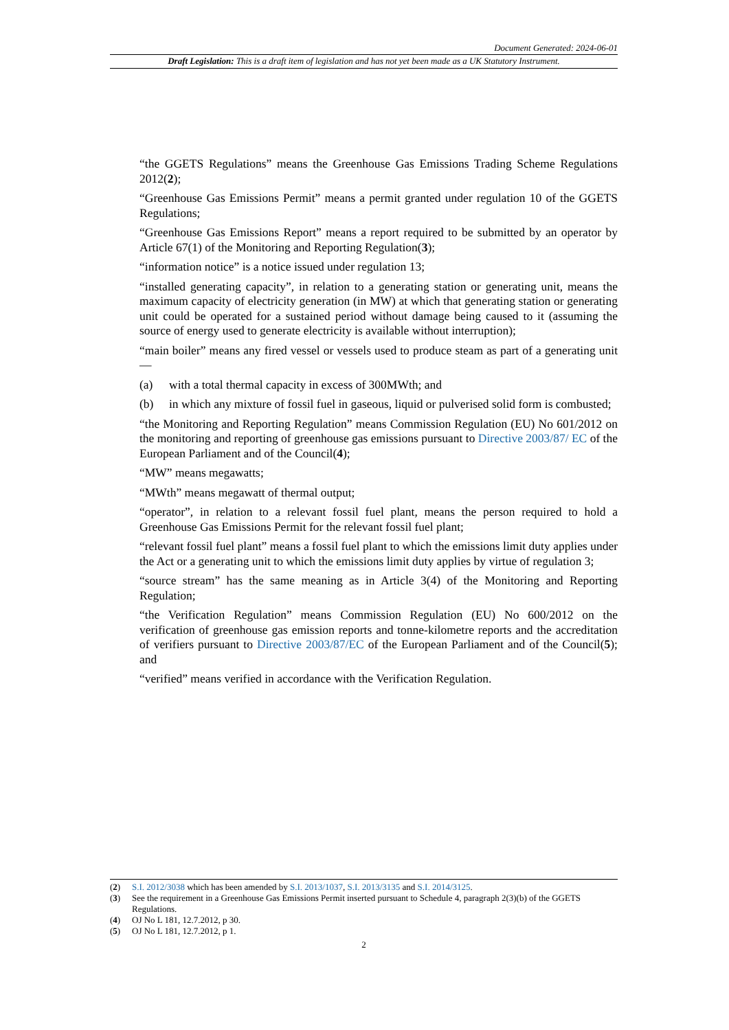Document Generated: 2024-06-01
Draft Legislation: This is a draft item of legislation and has not yet been made as a UK Statutory Instrument.
“the GGETS Regulations” means the Greenhouse Gas Emissions Trading Scheme Regulations 2012(2);
“Greenhouse Gas Emissions Permit” means a permit granted under regulation 10 of the GGETS Regulations;
“Greenhouse Gas Emissions Report” means a report required to be submitted by an operator by Article 67(1) of the Monitoring and Reporting Regulation(3);
“information notice” is a notice issued under regulation 13;
“installed generating capacity”, in relation to a generating station or generating unit, means the maximum capacity of electricity generation (in MW) at which that generating station or generating unit could be operated for a sustained period without damage being caused to it (assuming the source of energy used to generate electricity is available without interruption);
“main boiler” means any fired vessel or vessels used to produce steam as part of a generating unit—
(a) with a total thermal capacity in excess of 300MWth; and
(b) in which any mixture of fossil fuel in gaseous, liquid or pulverised solid form is combusted;
“the Monitoring and Reporting Regulation” means Commission Regulation (EU) No 601/2012 on the monitoring and reporting of greenhouse gas emissions pursuant to Directive 2003/87/ EC of the European Parliament and of the Council(4);
“MW” means megawatts;
“MWth” means megawatt of thermal output;
“operator”, in relation to a relevant fossil fuel plant, means the person required to hold a Greenhouse Gas Emissions Permit for the relevant fossil fuel plant;
“relevant fossil fuel plant” means a fossil fuel plant to which the emissions limit duty applies under the Act or a generating unit to which the emissions limit duty applies by virtue of regulation 3;
“source stream” has the same meaning as in Article 3(4) of the Monitoring and Reporting Regulation;
“the Verification Regulation” means Commission Regulation (EU) No 600/2012 on the verification of greenhouse gas emission reports and tonne-kilometre reports and the accreditation of verifiers pursuant to Directive 2003/87/EC of the European Parliament and of the Council(5); and
“verified” means verified in accordance with the Verification Regulation.
(2) S.I. 2012/3038 which has been amended by S.I. 2013/1037, S.I. 2013/3135 and S.I. 2014/3125.
(3) See the requirement in a Greenhouse Gas Emissions Permit inserted pursuant to Schedule 4, paragraph 2(3)(b) of the GGETS Regulations.
(4) OJ No L 181, 12.7.2012, p 30.
(5) OJ No L 181, 12.7.2012, p 1.
2